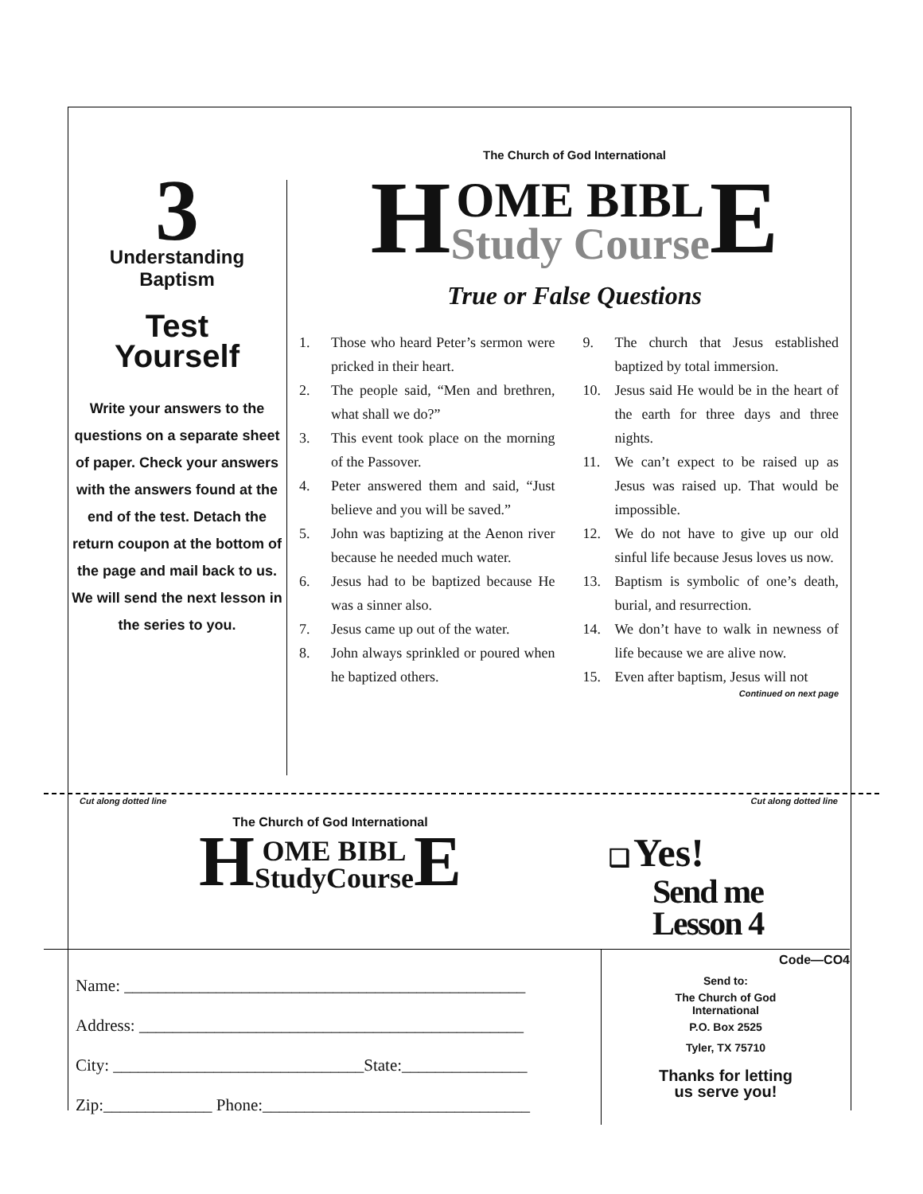3
Understanding
Baptism
Test
Yourself
Write your answers to the questions on a separate sheet of paper. Check your answers with the answers found at the end of the test. Detach the return coupon at the bottom of the page and mail back to us. We will send the next lesson in the series to you.
The Church of God International
HOME BIBL
Study Course E
True or False Questions
1. Those who heard Peter’s sermon were pricked in their heart.
2. The people said, “Men and brethren, what shall we do?”
3. This event took place on the morning of the Passover.
4. Peter answered them and said, “Just believe and you will be saved.”
5. John was baptizing at the Aenon river because he needed much water.
6. Jesus had to be baptized because He was a sinner also.
7. Jesus came up out of the water.
8. John always sprinkled or poured when he baptized others.
9. The church that Jesus established baptized by total immersion.
10. Jesus said He would be in the heart of the earth for three days and three nights.
11. We can’t expect to be raised up as Jesus was raised up. That would be impossible.
12. We do not have to give up our old sinful life because Jesus loves us now.
13. Baptism is symbolic of one’s death, burial, and resurrection.
14. We don’t have to walk in newness of life because we are alive now.
15. Even after baptism, Jesus will not
Continued on next page
Cut along dotted line Cut along dotted line
The Church of God International
HOME BIBL
StudyCourse E
❑ Yes!
Send me
Lesson 4
Name: ________________________________________________
Address: ______________________________________________
City: ______________________________State:_______________
Zip:_____________ Phone:________________________________
Code—CO4
Send to:
The Church of God
International
P.O. Box 2525
Tyler, TX 75710
Thanks for letting
us serve you!